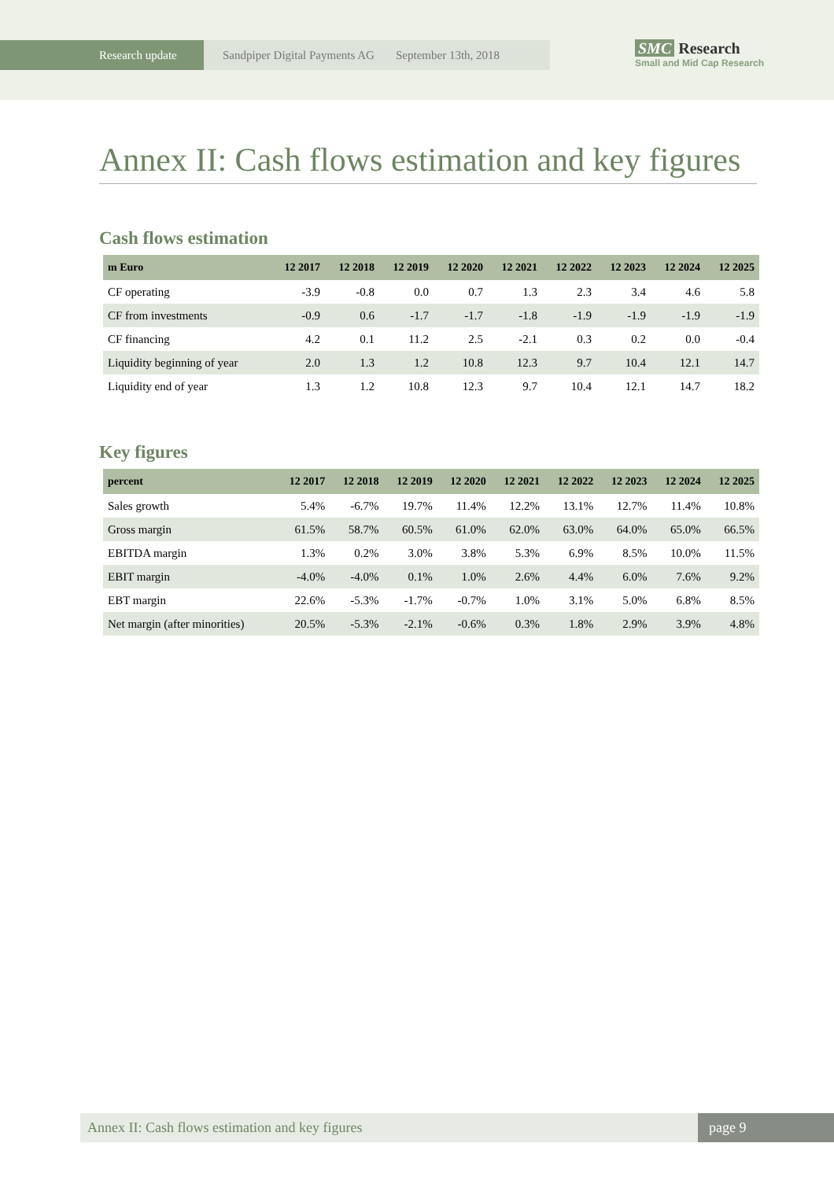Research update
Sandpiper Digital Payments AG September 13th, 2018
SMC Research
Small and Mid Cap Research
Annex II: Cash flows estimation and key figures
Cash flows estimation
| m Euro | 12 2017 | 12 2018 | 12 2019 | 12 2020 | 12 2021 | 12 2022 | 12 2023 | 12 2024 | 12 2025 |
| --- | --- | --- | --- | --- | --- | --- | --- | --- | --- |
| CF operating | -3.9 | -0.8 | 0.0 | 0.7 | 1.3 | 2.3 | 3.4 | 4.6 | 5.8 |
| CF from investments | -0.9 | 0.6 | -1.7 | -1.7 | -1.8 | -1.9 | -1.9 | -1.9 | -1.9 |
| CF financing | 4.2 | 0.1 | 11.2 | 2.5 | -2.1 | 0.3 | 0.2 | 0.0 | -0.4 |
| Liquidity beginning of year | 2.0 | 1.3 | 1.2 | 10.8 | 12.3 | 9.7 | 10.4 | 12.1 | 14.7 |
| Liquidity end of year | 1.3 | 1.2 | 10.8 | 12.3 | 9.7 | 10.4 | 12.1 | 14.7 | 18.2 |
Key figures
| percent | 12 2017 | 12 2018 | 12 2019 | 12 2020 | 12 2021 | 12 2022 | 12 2023 | 12 2024 | 12 2025 |
| --- | --- | --- | --- | --- | --- | --- | --- | --- | --- |
| Sales growth | 5.4% | -6.7% | 19.7% | 11.4% | 12.2% | 13.1% | 12.7% | 11.4% | 10.8% |
| Gross margin | 61.5% | 58.7% | 60.5% | 61.0% | 62.0% | 63.0% | 64.0% | 65.0% | 66.5% |
| EBITDA margin | 1.3% | 0.2% | 3.0% | 3.8% | 5.3% | 6.9% | 8.5% | 10.0% | 11.5% |
| EBIT margin | -4.0% | -4.0% | 0.1% | 1.0% | 2.6% | 4.4% | 6.0% | 7.6% | 9.2% |
| EBT margin | 22.6% | -5.3% | -1.7% | -0.7% | 1.0% | 3.1% | 5.0% | 6.8% | 8.5% |
| Net margin (after minorities) | 20.5% | -5.3% | -2.1% | -0.6% | 0.3% | 1.8% | 2.9% | 3.9% | 4.8% |
Annex II: Cash flows estimation and key figures page 9